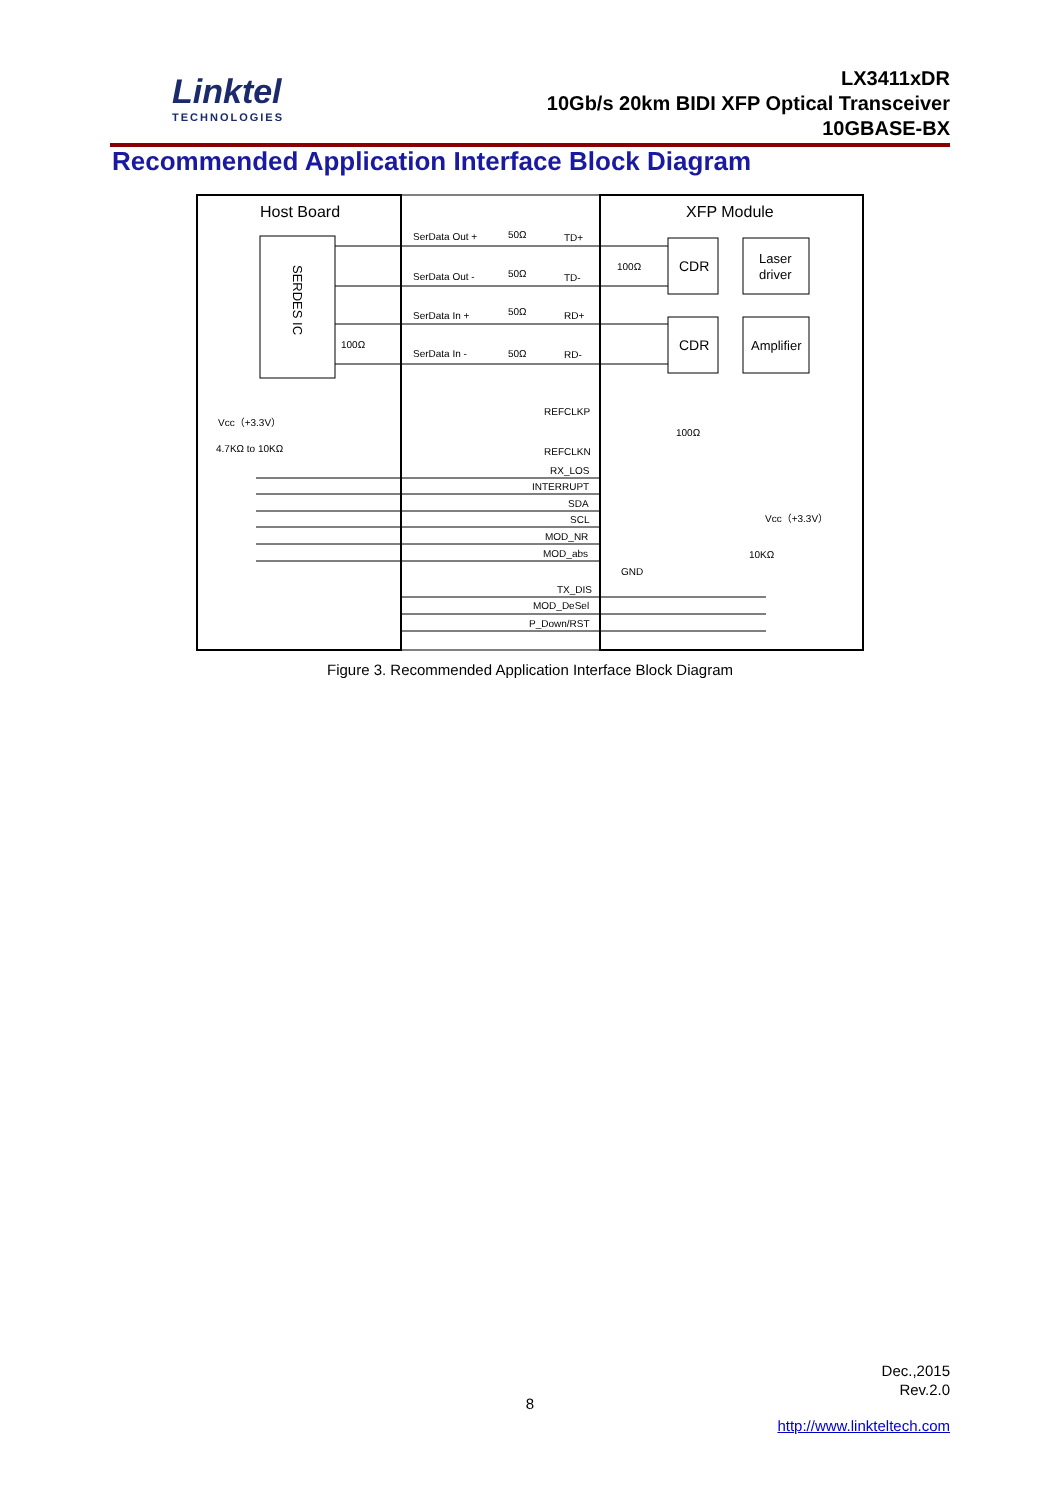Linktel
TECHNOLOGIES
LX3411xDR
10Gb/s 20km BIDI XFP Optical Transceiver
10GBASE-BX
Recommended Application Interface Block Diagram
Host Board
XFP Module
CDR
Laser
driver
CDR
Amplifier
SERDES IC
SerData Out +
SerData Out -
SerData In +
SerData In -
50Ω
50Ω
50Ω
50Ω
TD+
TD-
RD+
RD-
100Ω
100Ω
REFCLKP
100Ω
REFCLKN
Vcc（+3.3V）
4.7KΩ to 10KΩ
RX_LOS
INTERRUPT
SDA
SCL
MOD_NR
MOD_abs
GND
Vcc（+3.3V）
10KΩ
TX_DIS
MOD_DeSel
P_Down/RST
Figure 3. Recommended Application Interface Block Diagram
Dec.,2015
Rev.2.0
8
http://www.linkteltech.com